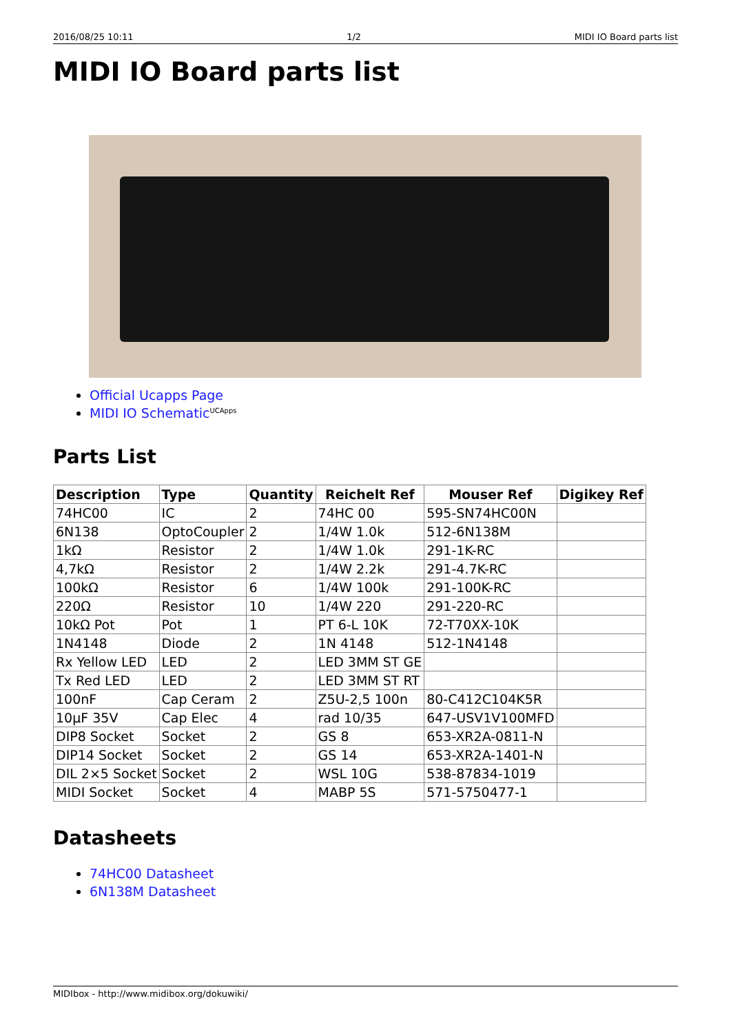2016/08/25 10:11 1/2 MIDI IO Board parts list
MIDI IO Board parts list
Official Ucapps Page
MIDI IO Schematic<sup>UCApps</sup>
Parts List
| Description | Type | Quantity | Reichelt Ref | Mouser Ref | Digikey Ref |
| --- | --- | --- | --- | --- | --- |
| 74HC00 | IC | 2 | 74HC 00 | 595-SN74HC00N | |
| 6N138 | OptoCoupler | 2 | 1/4W 1.0k | 512-6N138M | |
| 1kΩ | Resistor | 2 | 1/4W 1.0k | 291-1K-RC | |
| 4,7kΩ | Resistor | 2 | 1/4W 2.2k | 291-4.7K-RC | |
| 100kΩ | Resistor | 6 | 1/4W 100k | 291-100K-RC | |
| 220Ω | Resistor | 10 | 1/4W 220 | 291-220-RC | |
| 10kΩ Pot | Pot | 1 | PT 6-L 10K | 72-T70XX-10K | |
| 1N4148 | Diode | 2 | 1N 4148 | 512-1N4148 | |
| Rx Yellow LED | LED | 2 | LED 3MM ST GE | | |
| Tx Red LED | LED | 2 | LED 3MM ST RT | | |
| 100nF | Cap Ceram | 2 | Z5U-2,5 100n | 80-C412C104K5R | |
| 10µF 35V | Cap Elec | 4 | rad 10/35 | 647-USV1V100MFD | |
| DIP8 Socket | Socket | 2 | GS 8 | 653-XR2A-0811-N | |
| DIP14 Socket | Socket | 2 | GS 14 | 653-XR2A-1401-N | |
| DIL 2×5 Socket | Socket | 2 | WSL 10G | 538-87834-1019 | |
| MIDI Socket | Socket | 4 | MABP 5S | 571-5750477-1 | |
Datasheets
74HC00 Datasheet
6N138M Datasheet
MIDIbox - http://www.midibox.org/dokuwiki/